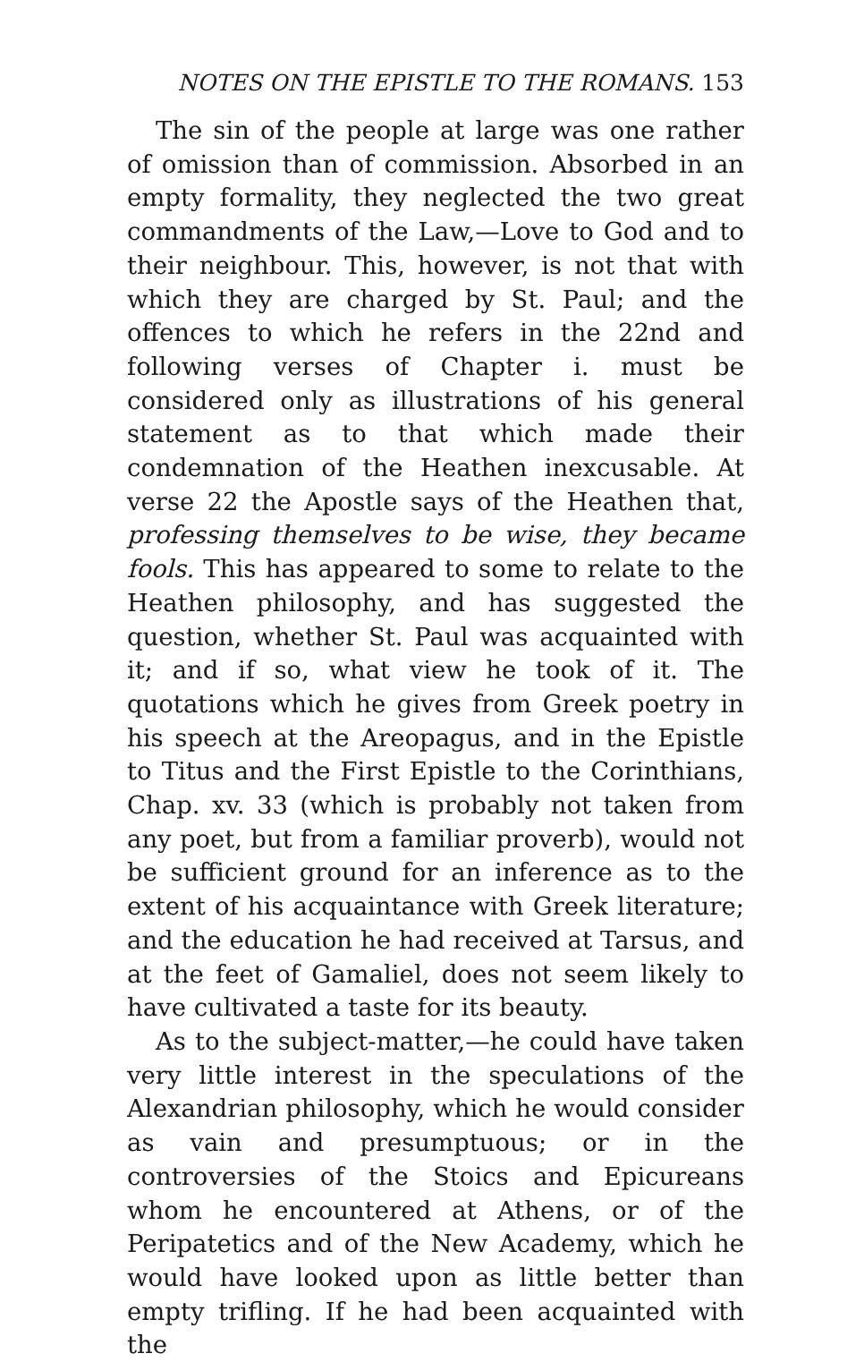NOTES ON THE EPISTLE TO THE ROMANS. 153
The sin of the people at large was one rather of omission than of commission. Absorbed in an empty formality, they neglected the two great commandments of the Law,—Love to God and to their neighbour. This, however, is not that with which they are charged by St. Paul; and the offences to which he refers in the 22nd and following verses of Chapter i. must be considered only as illustrations of his general statement as to that which made their condemnation of the Heathen inexcusable. At verse 22 the Apostle says of the Heathen that, professing themselves to be wise, they became fools. This has appeared to some to relate to the Heathen philosophy, and has suggested the question, whether St. Paul was acquainted with it; and if so, what view he took of it. The quotations which he gives from Greek poetry in his speech at the Areopagus, and in the Epistle to Titus and the First Epistle to the Corinthians, Chap. xv. 33 (which is probably not taken from any poet, but from a familiar proverb), would not be sufficient ground for an inference as to the extent of his acquaintance with Greek literature; and the education he had received at Tarsus, and at the feet of Gamaliel, does not seem likely to have cultivated a taste for its beauty.
As to the subject-matter,—he could have taken very little interest in the speculations of the Alexandrian philosophy, which he would consider as vain and presumptuous; or in the controversies of the Stoics and Epicureans whom he encountered at Athens, or of the Peripatetics and of the New Academy, which he would have looked upon as little better than empty trifling. If he had been acquainted with the